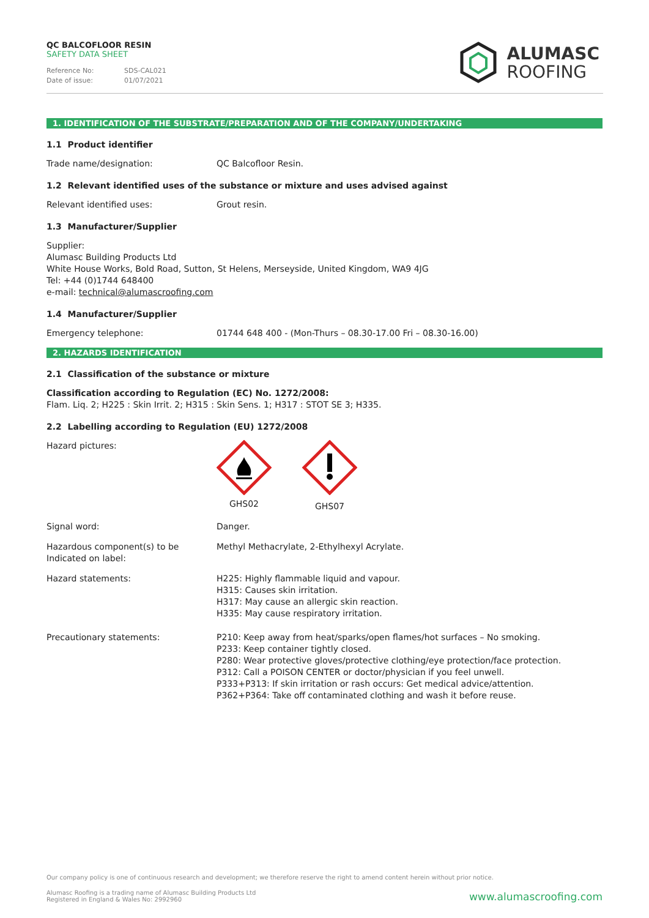QC BALCOFLOOR RESIN
SAFETY DATA SHEET
Reference No: SDS-CAL021
Date of issue: 01/07/2021
ALUMASC
ROOFING
1. IDENTIFICATION OF THE SUBSTRATE/PREPARATION AND OF THE COMPANY/UNDERTAKING
1.1 Product identifier
Trade name/designation: QC Balcofloor Resin.
1.2 Relevant identified uses of the substance or mixture and uses advised against
Relevant identified uses: Grout resin.
1.3 Manufacturer/Supplier
Supplier:
Alumasc Building Products Ltd
White House Works, Bold Road, Sutton, St Helens, Merseyside, United Kingdom, WA9 4JG
Tel: +44 (0)1744 648400
e-mail: technical@alumascroofing.com
1.4 Manufacturer/Supplier
Emergency telephone: 01744 648 400 - (Mon-Thurs – 08.30-17.00 Fri – 08.30-16.00)
2. HAZARDS IDENTIFICATION
2.1 Classification of the substance or mixture
Classification according to Regulation (EC) No. 1272/2008:
Flam. Liq. 2; H225 : Skin Irrit. 2; H315 : Skin Sens. 1; H317 : STOT SE 3; H335.
2.2 Labelling according to Regulation (EU) 1272/2008
Hazard pictures: GHS02
GHS07
Signal word: Danger.
Hazardous component(s) to be Indicated on label:
Methyl Methacrylate, 2-Ethylhexyl Acrylate.
Hazard statements: H225: Highly flammable liquid and vapour.
H315: Causes skin irritation.
H317: May cause an allergic skin reaction.
H335: May cause respiratory irritation.
Precautionary statements: P210: Keep away from heat/sparks/open flames/hot surfaces – No smoking.
P233: Keep container tightly closed.
P280: Wear protective gloves/protective clothing/eye protection/face protection.
P312: Call a POISON CENTER or doctor/physician if you feel unwell.
P333+P313: If skin irritation or rash occurs: Get medical advice/attention.
P362+P364: Take off contaminated clothing and wash it before reuse.
Our company policy is one of continuous research and development; we therefore reserve the right to amend content herein without prior notice.
Alumasc Roofing is a trading name of Alumasc Building Products Ltd
Registered in England & Wales No: 2992960
www.alumascroofing.com